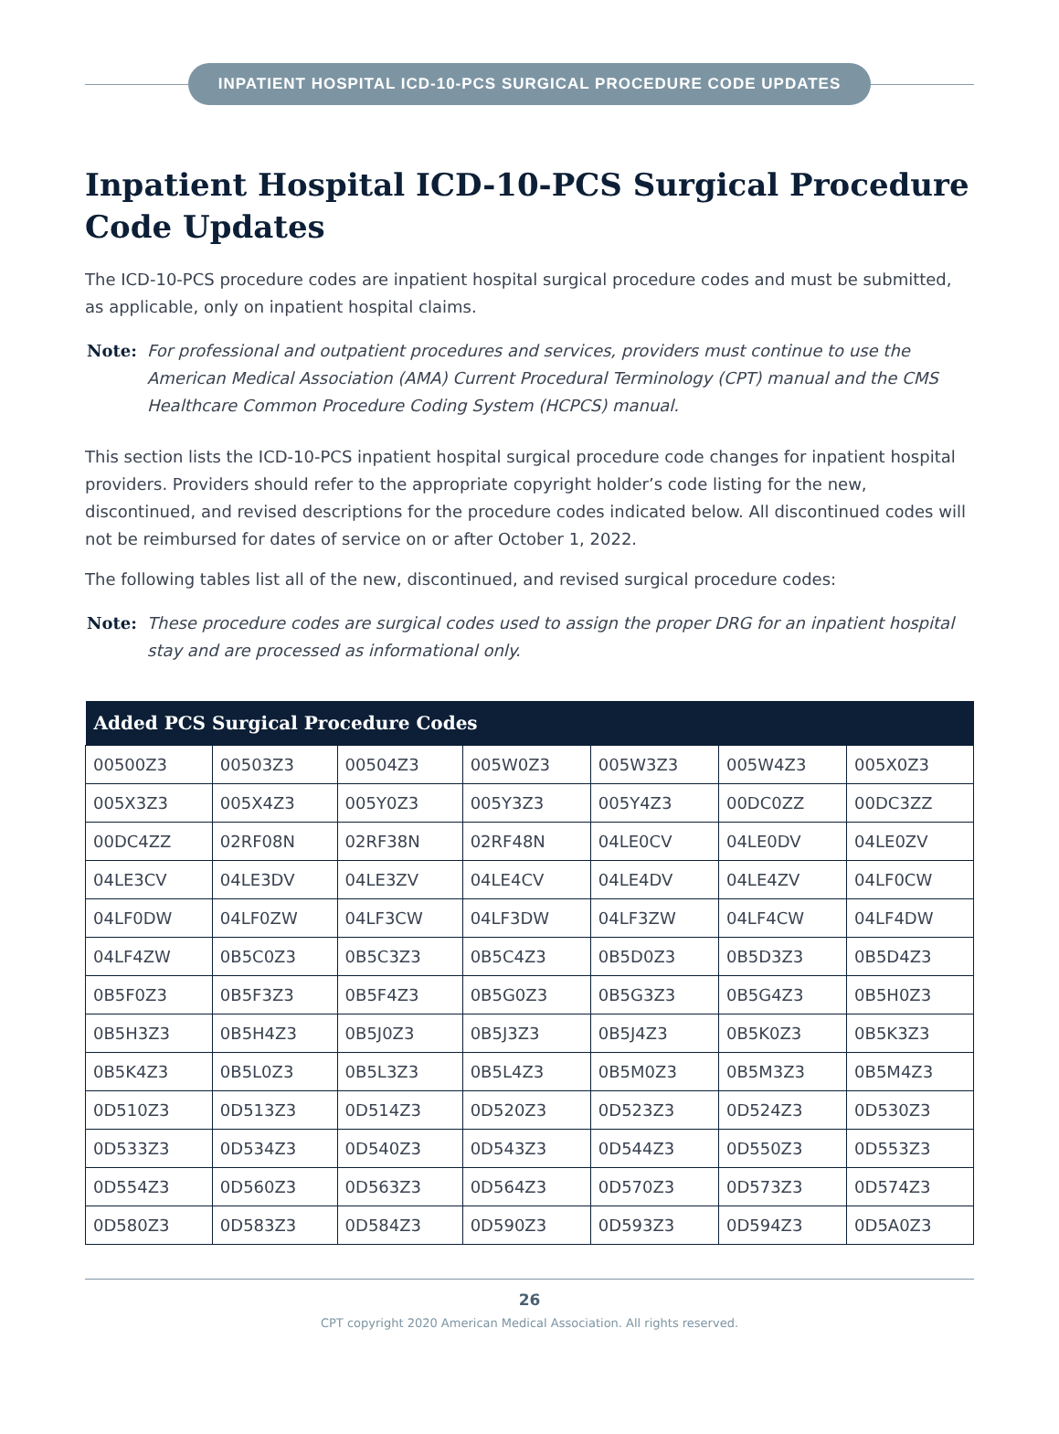INPATIENT HOSPITAL ICD-10-PCS SURGICAL PROCEDURE CODE UPDATES
Inpatient Hospital ICD-10-PCS Surgical Procedure Code Updates
The ICD-10-PCS procedure codes are inpatient hospital surgical procedure codes and must be submitted, as applicable, only on inpatient hospital claims.
Note: For professional and outpatient procedures and services, providers must continue to use the American Medical Association (AMA) Current Procedural Terminology (CPT) manual and the CMS Healthcare Common Procedure Coding System (HCPCS) manual.
This section lists the ICD-10-PCS inpatient hospital surgical procedure code changes for inpatient hospital providers. Providers should refer to the appropriate copyright holder’s code listing for the new, discontinued, and revised descriptions for the procedure codes indicated below. All discontinued codes will not be reimbursed for dates of service on or after October 1, 2022.
The following tables list all of the new, discontinued, and revised surgical procedure codes:
Note: These procedure codes are surgical codes used to assign the proper DRG for an inpatient hospital stay and are processed as informational only.
| Added PCS Surgical Procedure Codes | | | | | | |
| --- | --- | --- | --- | --- | --- | --- |
| 00500Z3 | 00503Z3 | 00504Z3 | 005W0Z3 | 005W3Z3 | 005W4Z3 | 005X0Z3 |
| 005X3Z3 | 005X4Z3 | 005Y0Z3 | 005Y3Z3 | 005Y4Z3 | 00DC0ZZ | 00DC3ZZ |
| 00DC4ZZ | 02RF08N | 02RF38N | 02RF48N | 04LE0CV | 04LE0DV | 04LE0ZV |
| 04LE3CV | 04LE3DV | 04LE3ZV | 04LE4CV | 04LE4DV | 04LE4ZV | 04LF0CW |
| 04LF0DW | 04LF0ZW | 04LF3CW | 04LF3DW | 04LF3ZW | 04LF4CW | 04LF4DW |
| 04LF4ZW | 0B5C0Z3 | 0B5C3Z3 | 0B5C4Z3 | 0B5D0Z3 | 0B5D3Z3 | 0B5D4Z3 |
| 0B5F0Z3 | 0B5F3Z3 | 0B5F4Z3 | 0B5G0Z3 | 0B5G3Z3 | 0B5G4Z3 | 0B5H0Z3 |
| 0B5H3Z3 | 0B5H4Z3 | 0B5J0Z3 | 0B5J3Z3 | 0B5J4Z3 | 0B5K0Z3 | 0B5K3Z3 |
| 0B5K4Z3 | 0B5L0Z3 | 0B5L3Z3 | 0B5L4Z3 | 0B5M0Z3 | 0B5M3Z3 | 0B5M4Z3 |
| 0D510Z3 | 0D513Z3 | 0D514Z3 | 0D520Z3 | 0D523Z3 | 0D524Z3 | 0D530Z3 |
| 0D533Z3 | 0D534Z3 | 0D540Z3 | 0D543Z3 | 0D544Z3 | 0D550Z3 | 0D553Z3 |
| 0D554Z3 | 0D560Z3 | 0D563Z3 | 0D564Z3 | 0D570Z3 | 0D573Z3 | 0D574Z3 |
| 0D580Z3 | 0D583Z3 | 0D584Z3 | 0D590Z3 | 0D593Z3 | 0D594Z3 | 0D5A0Z3 |
26
CPT copyright 2020 American Medical Association. All rights reserved.